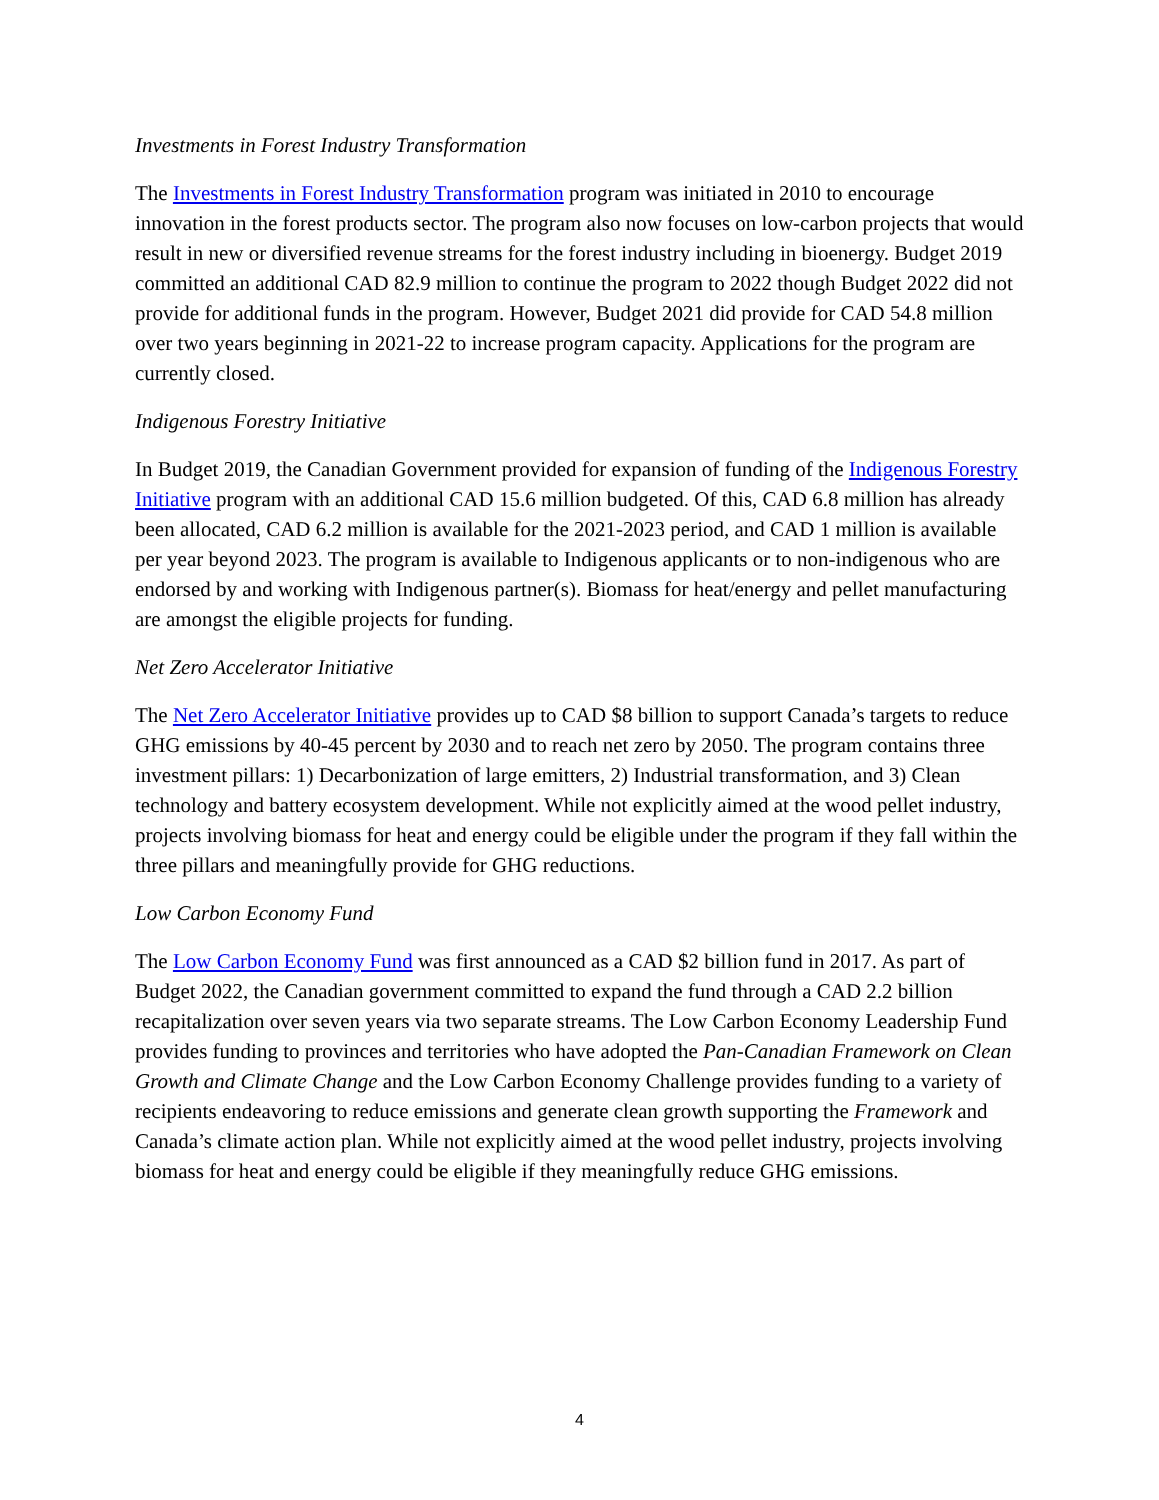Investments in Forest Industry Transformation
The Investments in Forest Industry Transformation program was initiated in 2010 to encourage innovation in the forest products sector. The program also now focuses on low-carbon projects that would result in new or diversified revenue streams for the forest industry including in bioenergy. Budget 2019 committed an additional CAD 82.9 million to continue the program to 2022 though Budget 2022 did not provide for additional funds in the program. However, Budget 2021 did provide for CAD 54.8 million over two years beginning in 2021-22 to increase program capacity. Applications for the program are currently closed.
Indigenous Forestry Initiative
In Budget 2019, the Canadian Government provided for expansion of funding of the Indigenous Forestry Initiative program with an additional CAD 15.6 million budgeted. Of this, CAD 6.8 million has already been allocated, CAD 6.2 million is available for the 2021-2023 period, and CAD 1 million is available per year beyond 2023. The program is available to Indigenous applicants or to non-indigenous who are endorsed by and working with Indigenous partner(s). Biomass for heat/energy and pellet manufacturing are amongst the eligible projects for funding.
Net Zero Accelerator Initiative
The Net Zero Accelerator Initiative provides up to CAD $8 billion to support Canada’s targets to reduce GHG emissions by 40-45 percent by 2030 and to reach net zero by 2050. The program contains three investment pillars: 1) Decarbonization of large emitters, 2) Industrial transformation, and 3) Clean technology and battery ecosystem development. While not explicitly aimed at the wood pellet industry, projects involving biomass for heat and energy could be eligible under the program if they fall within the three pillars and meaningfully provide for GHG reductions.
Low Carbon Economy Fund
The Low Carbon Economy Fund was first announced as a CAD $2 billion fund in 2017. As part of Budget 2022, the Canadian government committed to expand the fund through a CAD 2.2 billion recapitalization over seven years via two separate streams. The Low Carbon Economy Leadership Fund provides funding to provinces and territories who have adopted the Pan-Canadian Framework on Clean Growth and Climate Change and the Low Carbon Economy Challenge provides funding to a variety of recipients endeavoring to reduce emissions and generate clean growth supporting the Framework and Canada’s climate action plan. While not explicitly aimed at the wood pellet industry, projects involving biomass for heat and energy could be eligible if they meaningfully reduce GHG emissions.
4